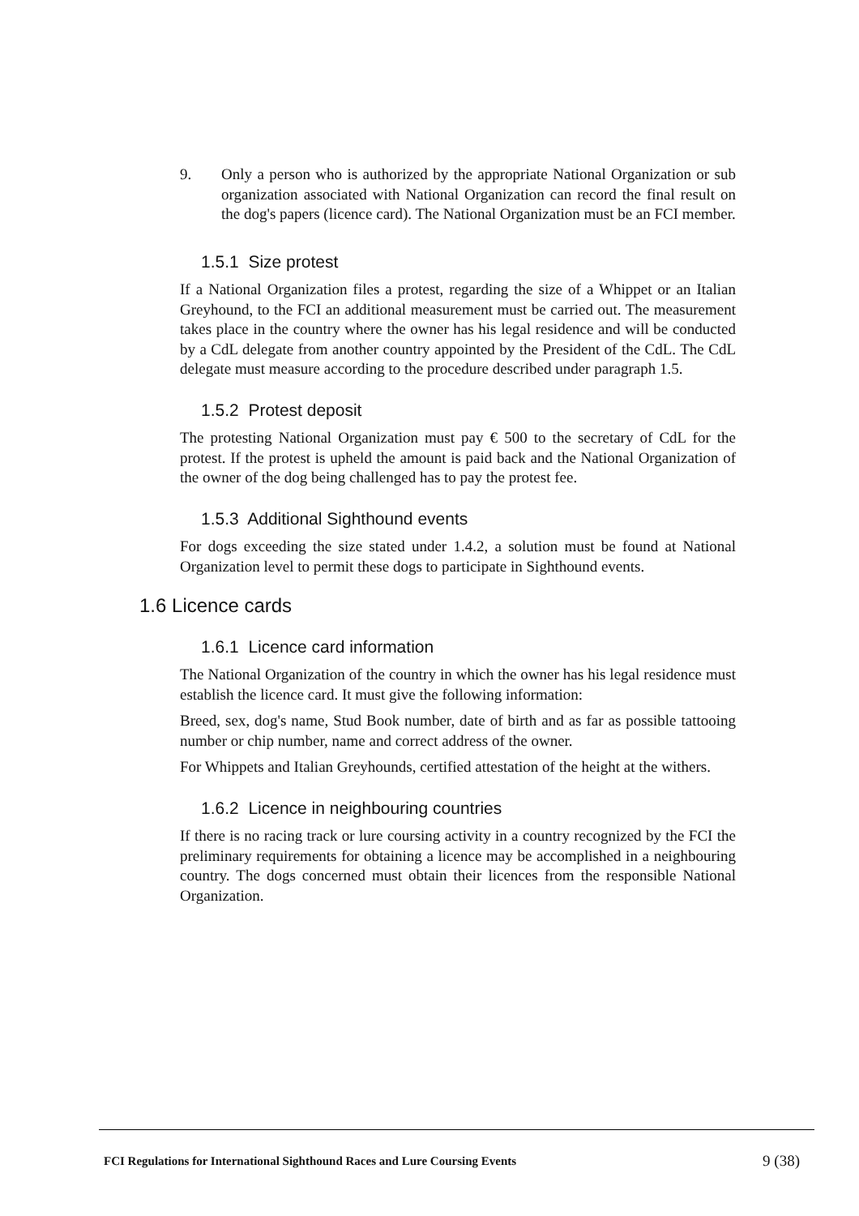9. Only a person who is authorized by the appropriate National Organization or sub organization associated with National Organization can record the final result on the dog's papers (licence card). The National Organization must be an FCI member.
1.5.1 Size protest
If a National Organization files a protest, regarding the size of a Whippet or an Italian Greyhound, to the FCI an additional measurement must be carried out. The measurement takes place in the country where the owner has his legal residence and will be conducted by a CdL delegate from another country appointed by the President of the CdL. The CdL delegate must measure according to the procedure described under paragraph 1.5.
1.5.2 Protest deposit
The protesting National Organization must pay € 500 to the secretary of CdL for the protest. If the protest is upheld the amount is paid back and the National Organization of the owner of the dog being challenged has to pay the protest fee.
1.5.3 Additional Sighthound events
For dogs exceeding the size stated under 1.4.2, a solution must be found at National Organization level to permit these dogs to participate in Sighthound events.
1.6 Licence cards
1.6.1 Licence card information
The National Organization of the country in which the owner has his legal residence must establish the licence card. It must give the following information:
Breed, sex, dog's name, Stud Book number, date of birth and as far as possible tattooing number or chip number, name and correct address of the owner.
For Whippets and Italian Greyhounds, certified attestation of the height at the withers.
1.6.2 Licence in neighbouring countries
If there is no racing track or lure coursing activity in a country recognized by the FCI the preliminary requirements for obtaining a licence may be accomplished in a neighbouring country. The dogs concerned must obtain their licences from the responsible National Organization.
FCI Regulations for International Sighthound Races and Lure Coursing Events 9 (38)